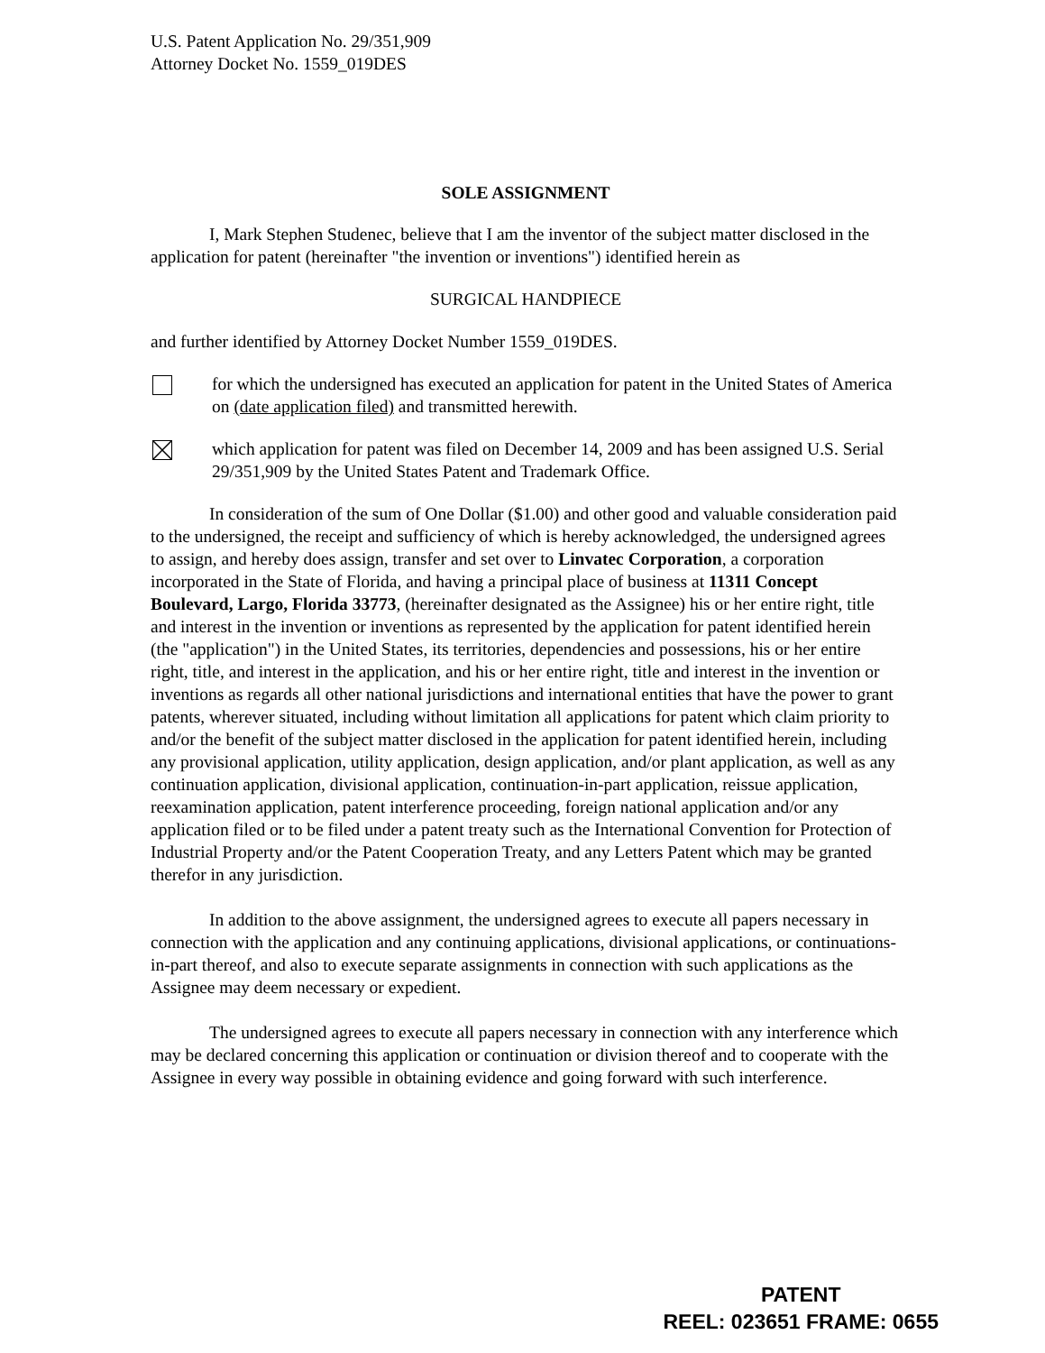U.S. Patent Application No. 29/351,909
Attorney Docket No. 1559_019DES
SOLE ASSIGNMENT
I, Mark Stephen Studenec, believe that I am the inventor of the subject matter disclosed in the application for patent (hereinafter "the invention or inventions") identified herein as
SURGICAL HANDPIECE
and further identified by Attorney Docket Number 1559_019DES.
for which the undersigned has executed an application for patent in the United States of America on (date application filed) and transmitted herewith.
which application for patent was filed on December 14, 2009 and has been assigned U.S. Serial 29/351,909 by the United States Patent and Trademark Office.
In consideration of the sum of One Dollar ($1.00) and other good and valuable consideration paid to the undersigned, the receipt and sufficiency of which is hereby acknowledged, the undersigned agrees to assign, and hereby does assign, transfer and set over to Linvatec Corporation, a corporation incorporated in the State of Florida, and having a principal place of business at 11311 Concept Boulevard, Largo, Florida 33773, (hereinafter designated as the Assignee) his or her entire right, title and interest in the invention or inventions as represented by the application for patent identified herein (the "application") in the United States, its territories, dependencies and possessions, his or her entire right, title, and interest in the application, and his or her entire right, title and interest in the invention or inventions as regards all other national jurisdictions and international entities that have the power to grant patents, wherever situated, including without limitation all applications for patent which claim priority to and/or the benefit of the subject matter disclosed in the application for patent identified herein, including any provisional application, utility application, design application, and/or plant application, as well as any continuation application, divisional application, continuation-in-part application, reissue application, reexamination application, patent interference proceeding, foreign national application and/or any application filed or to be filed under a patent treaty such as the International Convention for Protection of Industrial Property and/or the Patent Cooperation Treaty, and any Letters Patent which may be granted therefor in any jurisdiction.
In addition to the above assignment, the undersigned agrees to execute all papers necessary in connection with the application and any continuing applications, divisional applications, or continuations-in-part thereof, and also to execute separate assignments in connection with such applications as the Assignee may deem necessary or expedient.
The undersigned agrees to execute all papers necessary in connection with any interference which may be declared concerning this application or continuation or division thereof and to cooperate with the Assignee in every way possible in obtaining evidence and going forward with such interference.
PATENT
REEL: 023651 FRAME: 0655